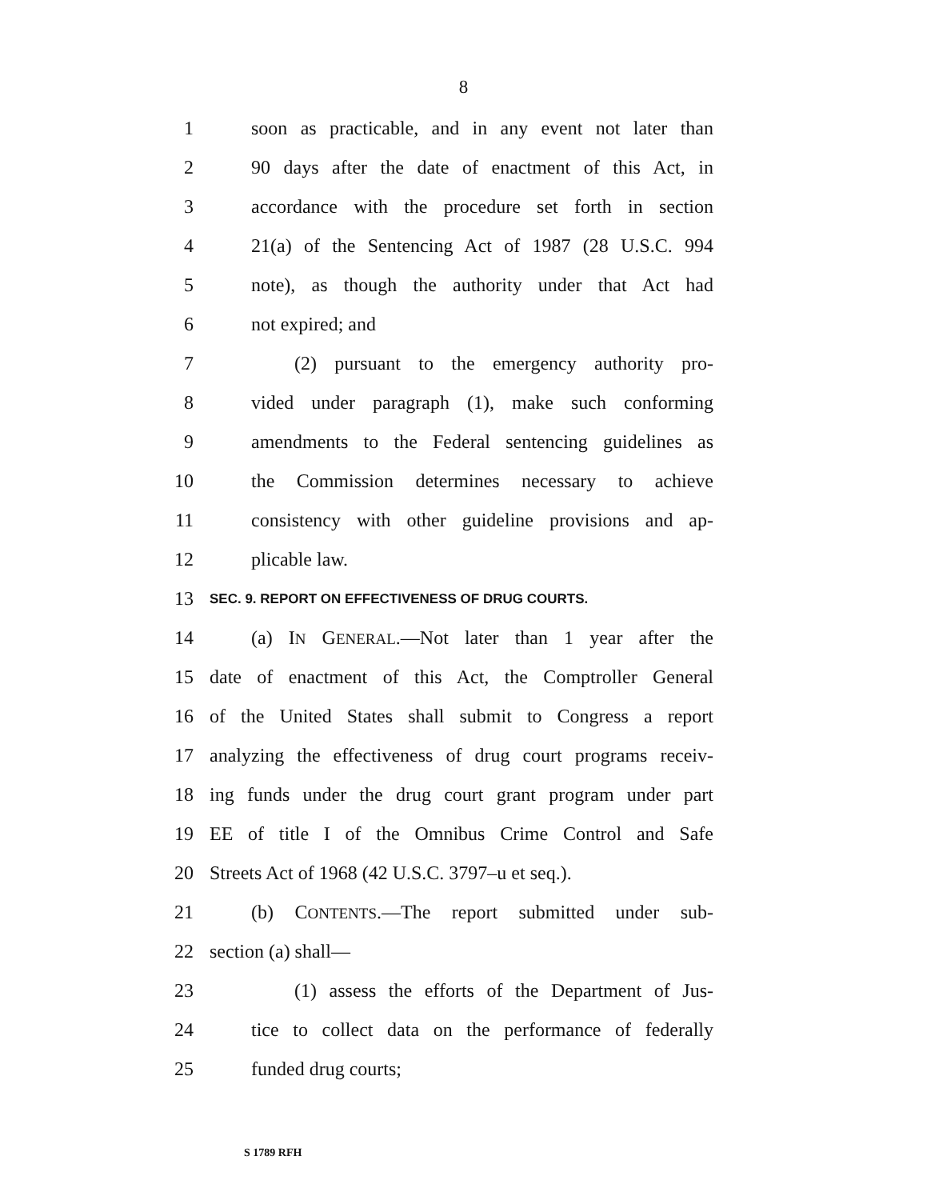8
1 soon as practicable, and in any event not later than
2 90 days after the date of enactment of this Act, in
3 accordance with the procedure set forth in section
4 21(a) of the Sentencing Act of 1987 (28 U.S.C. 994
5 note), as though the authority under that Act had
6 not expired; and
7 (2) pursuant to the emergency authority pro-
8 vided under paragraph (1), make such conforming
9 amendments to the Federal sentencing guidelines as
10 the Commission determines necessary to achieve
11 consistency with other guideline provisions and ap-
12 plicable law.
13 SEC. 9. REPORT ON EFFECTIVENESS OF DRUG COURTS.
14 (a) IN GENERAL.—Not later than 1 year after the
15 date of enactment of this Act, the Comptroller General
16 of the United States shall submit to Congress a report
17 analyzing the effectiveness of drug court programs receiv-
18 ing funds under the drug court grant program under part
19 EE of title I of the Omnibus Crime Control and Safe
20 Streets Act of 1968 (42 U.S.C. 3797–u et seq.).
21 (b) CONTENTS.—The report submitted under sub-
22 section (a) shall—
23 (1) assess the efforts of the Department of Jus-
24 tice to collect data on the performance of federally
25 funded drug courts;
S 1789 RFH